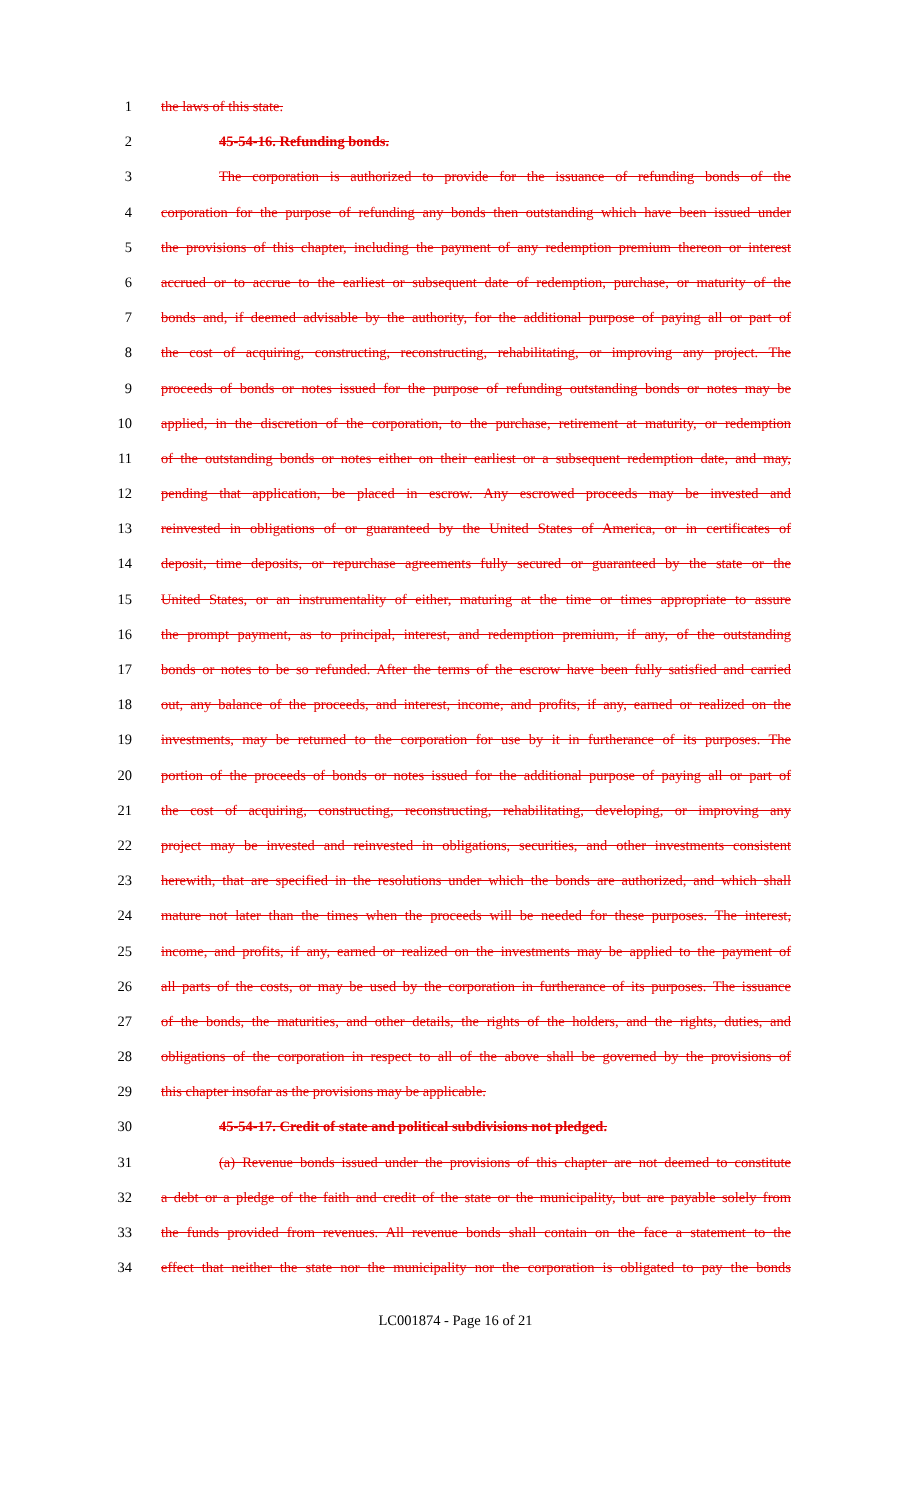1 the laws of this state.
2 45-54-16. Refunding bonds.
3 The corporation is authorized to provide for the issuance of refunding bonds of the
4 corporation for the purpose of refunding any bonds then outstanding which have been issued under
5 the provisions of this chapter, including the payment of any redemption premium thereon or interest
6 accrued or to accrue to the earliest or subsequent date of redemption, purchase, or maturity of the
7 bonds and, if deemed advisable by the authority, for the additional purpose of paying all or part of
8 the cost of acquiring, constructing, reconstructing, rehabilitating, or improving any project. The
9 proceeds of bonds or notes issued for the purpose of refunding outstanding bonds or notes may be
10 applied, in the discretion of the corporation, to the purchase, retirement at maturity, or redemption
11 of the outstanding bonds or notes either on their earliest or a subsequent redemption date, and may,
12 pending that application, be placed in escrow. Any escrowed proceeds may be invested and
13 reinvested in obligations of or guaranteed by the United States of America, or in certificates of
14 deposit, time deposits, or repurchase agreements fully secured or guaranteed by the state or the
15 United States, or an instrumentality of either, maturing at the time or times appropriate to assure
16 the prompt payment, as to principal, interest, and redemption premium, if any, of the outstanding
17 bonds or notes to be so refunded. After the terms of the escrow have been fully satisfied and carried
18 out, any balance of the proceeds, and interest, income, and profits, if any, earned or realized on the
19 investments, may be returned to the corporation for use by it in furtherance of its purposes. The
20 portion of the proceeds of bonds or notes issued for the additional purpose of paying all or part of
21 the cost of acquiring, constructing, reconstructing, rehabilitating, developing, or improving any
22 project may be invested and reinvested in obligations, securities, and other investments consistent
23 herewith, that are specified in the resolutions under which the bonds are authorized, and which shall
24 mature not later than the times when the proceeds will be needed for these purposes. The interest,
25 income, and profits, if any, earned or realized on the investments may be applied to the payment of
26 all parts of the costs, or may be used by the corporation in furtherance of its purposes. The issuance
27 of the bonds, the maturities, and other details, the rights of the holders, and the rights, duties, and
28 obligations of the corporation in respect to all of the above shall be governed by the provisions of
29 this chapter insofar as the provisions may be applicable.
30 45-54-17. Credit of state and political subdivisions not pledged.
31 (a) Revenue bonds issued under the provisions of this chapter are not deemed to constitute
32 a debt or a pledge of the faith and credit of the state or the municipality, but are payable solely from
33 the funds provided from revenues. All revenue bonds shall contain on the face a statement to the
34 effect that neither the state nor the municipality nor the corporation is obligated to pay the bonds
LC001874 - Page 16 of 21